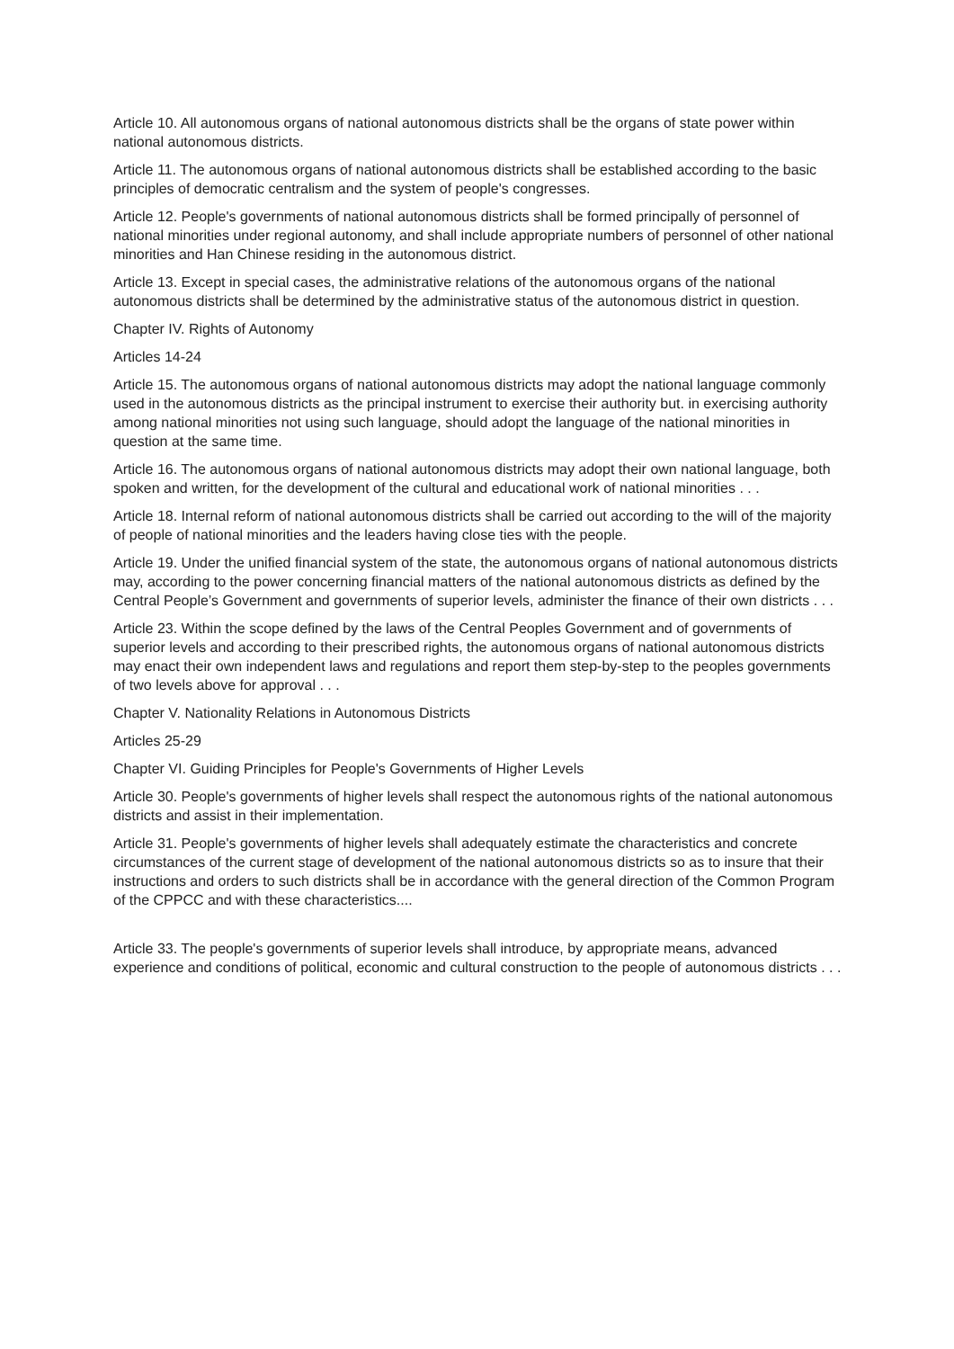Article 10. All autonomous organs of national autonomous districts shall be the organs of state power within national autonomous districts.
Article 11. The autonomous organs of national autonomous districts shall be established according to the basic principles of democratic centralism and the system of people's congresses.
Article 12. People's governments of national autonomous districts shall be formed principally of personnel of national minorities under regional autonomy, and shall include appropriate numbers of personnel of other national minorities and Han Chinese residing in the autonomous district.
Article 13. Except in special cases, the administrative relations of the autonomous organs of the national autonomous districts shall be determined by the administrative status of the autonomous district in question.
Chapter IV. Rights of Autonomy
Articles 14-24
Article 15. The autonomous organs of national autonomous districts may adopt the national language commonly used in the autonomous districts as the principal instrument to exercise their authority but. in exercising authority among national minorities not using such language, should adopt the language of the national minorities in question at the same time.
Article 16. The autonomous organs of national autonomous districts may adopt their own national language, both spoken and written, for the development of the cultural and educational work of national minorities . . .
Article 18. Internal reform of national autonomous districts shall be carried out according to the will of the majority of people of national minorities and the leaders having close ties with the people.
Article 19. Under the unified financial system of the state, the autonomous organs of national autonomous districts may, according to the power concerning financial matters of the national autonomous districts as defined by the Central People’s Government and governments of superior levels, administer the finance of their own districts . . .
Article 23. Within the scope defined by the laws of the Central Peoples Government and of governments of superior levels and according to their prescribed rights, the autonomous organs of national autonomous districts may enact their own independent laws and regulations and report them step-by-step to the peoples governments of two levels above for approval . . .
Chapter V. Nationality Relations in Autonomous Districts
Articles 25-29
Chapter VI. Guiding Principles for People's Governments of Higher Levels
Article 30. People's governments of higher levels shall respect the autonomous rights of the national autonomous districts and assist in their implementation.
Article 31. People's governments of higher levels shall adequately estimate the characteristics and concrete circumstances of the current stage of development of the national autonomous districts so as to insure that their instructions and orders to such districts shall be in accordance with the general direction of the Common Program of the CPPCC and with these characteristics....
Article 33. The people's governments of superior levels shall introduce, by appropriate means, advanced experience and conditions of political, economic and cultural construction to the people of autonomous districts . . .